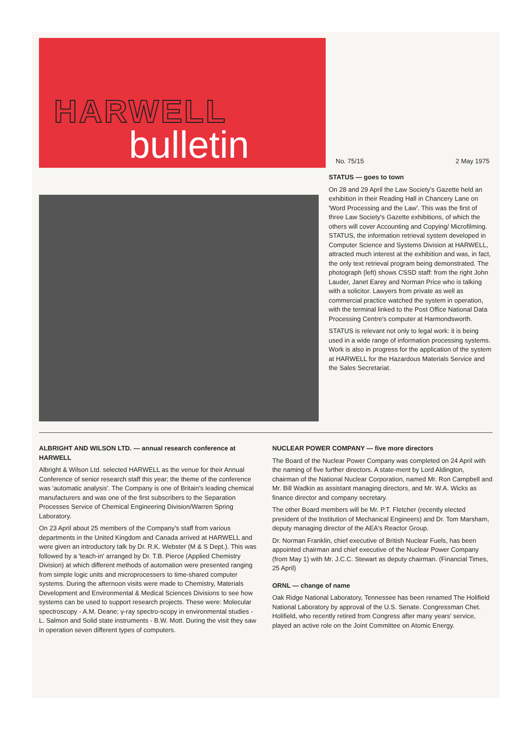HARWELL
bulletin
No. 75/15 2 May 1975
STATUS — goes to town
On 28 and 29 April the Law Society's Gazette held an exhibition in their Reading Hall in Chancery Lane on 'Word Processing and the Law'. This was the first of three Law Society's Gazette exhibitions, of which the others will cover Accounting and Copying/ Microfilming. STATUS, the information retrieval system developed in Computer Science and Systems Division at HARWELL, attracted much interest at the exhibition and was, in fact, the only text retrieval program being demonstrated. The photograph (left) shows CSSD staff: from the right John Lauder, Janet Earey and Norman Price who is talking with a solicitor. Lawyers from private as well as commercial practice watched the system in operation, with the terminal linked to the Post Office National Data Processing Centre's computer at Harmondsworth.
STATUS is relevant not only to legal work: it is being used in a wide range of information processing systems. Work is also in progress for the application of the system at HARWELL for the Hazardous Materials Service and the Sales Secretariat.
ALBRIGHT AND WILSON LTD. — annual research conference at HARWELL
Albright & Wilson Ltd. selected HARWELL as the venue for their Annual Conference of senior research staff this year; the theme of the conference was 'automatic analysis'. The Company is one of Britain's leading chemical manufacturers and was one of the first subscribers to the Separation Processes Service of Chemical Engineering Division/Warren Spring Laboratory.
On 23 April about 25 members of the Company's staff from various departments in the United Kingdom and Canada arrived at HARWELL and were given an introductory talk by Dr. R.K. Webster (M & S Dept.). This was followed by a 'teach-in' arranged by Dr. T.B. Pierce (Applied Chemistry Division) at which different methods of automation were presented ranging from simple logic units and microprocessers to time-shared computer systems. During the afternoon visits were made to Chemistry, Materials Development and Environmental & Medical Sciences Divisions to see how systems can be used to support research projects. These were: Molecular spectroscopy - A.M. Deane; γ-ray spectro-scopy in environmental studies - L. Salmon and Solid state instruments - B.W. Mott. During the visit they saw in operation seven different types of computers.
NUCLEAR POWER COMPANY — five more directors
The Board of the Nuclear Power Company was completed on 24 April with the naming of five further directors. A state-ment by Lord Aldington, chairman of the National Nuclear Corporation, named Mr. Ron Campbell and Mr. Bill Wadkin as assistant managing directors, and Mr. W.A. Wicks as finance director and company secretary.
The other Board members will be Mr. P.T. Fletcher (recently elected president of the Institution of Mechanical Engineers) and Dr. Tom Marsham, deputy managing director of the AEA's Reactor Group.
Dr. Norman Franklin, chief executive of British Nuclear Fuels, has been appointed chairman and chief executive of the Nuclear Power Company (from May 1) with Mr. J.C.C. Stewart as deputy chairman. (Financial Times, 25 April)
ORNL — change of name
Oak Ridge National Laboratory, Tennessee has been renamed The Holifield National Laboratory by approval of the U.S. Senate. Congressman Chet. Holifield, who recently retired from Congress after many years' service, played an active role on the Joint Committee on Atomic Energy.